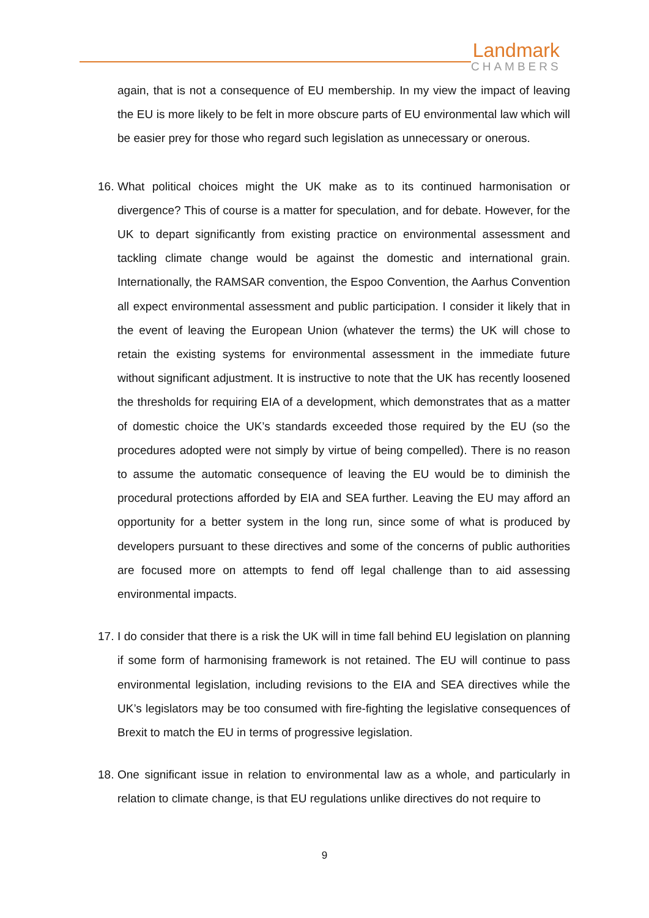Landmark
CHAMBERS
again, that is not a consequence of EU membership. In my view the impact of leaving the EU is more likely to be felt in more obscure parts of EU environmental law which will be easier prey for those who regard such legislation as unnecessary or onerous.
16. What political choices might the UK make as to its continued harmonisation or divergence? This of course is a matter for speculation, and for debate. However, for the UK to depart significantly from existing practice on environmental assessment and tackling climate change would be against the domestic and international grain. Internationally, the RAMSAR convention, the Espoo Convention, the Aarhus Convention all expect environmental assessment and public participation. I consider it likely that in the event of leaving the European Union (whatever the terms) the UK will chose to retain the existing systems for environmental assessment in the immediate future without significant adjustment. It is instructive to note that the UK has recently loosened the thresholds for requiring EIA of a development, which demonstrates that as a matter of domestic choice the UK’s standards exceeded those required by the EU (so the procedures adopted were not simply by virtue of being compelled). There is no reason to assume the automatic consequence of leaving the EU would be to diminish the procedural protections afforded by EIA and SEA further. Leaving the EU may afford an opportunity for a better system in the long run, since some of what is produced by developers pursuant to these directives and some of the concerns of public authorities are focused more on attempts to fend off legal challenge than to aid assessing environmental impacts.
17. I do consider that there is a risk the UK will in time fall behind EU legislation on planning if some form of harmonising framework is not retained. The EU will continue to pass environmental legislation, including revisions to the EIA and SEA directives while the UK’s legislators may be too consumed with fire-fighting the legislative consequences of Brexit to match the EU in terms of progressive legislation.
18. One significant issue in relation to environmental law as a whole, and particularly in relation to climate change, is that EU regulations unlike directives do not require to
9